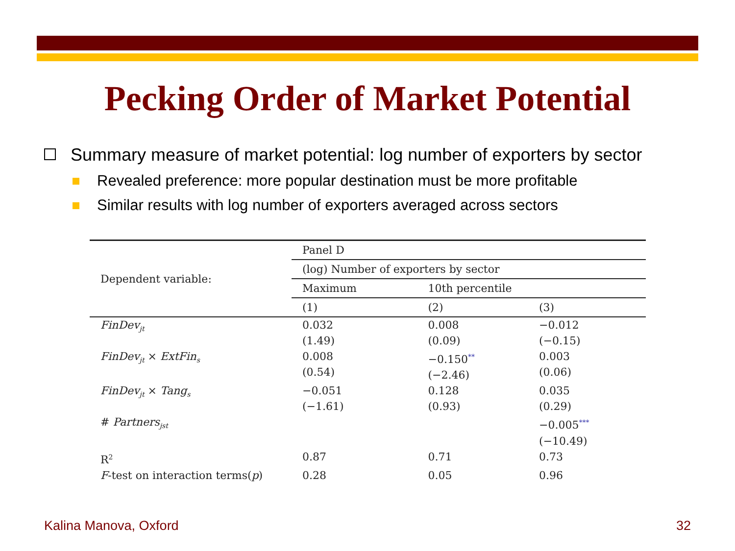Pecking Order of Market Potential
Summary measure of market potential: log number of exporters by sector
Revealed preference: more popular destination must be more profitable
Similar results with log number of exporters averaged across sectors
| Dependent variable: | Panel D | | |
| --- | --- | --- | --- |
| | (log) Number of exporters by sector | | |
| | Maximum | 10th percentile | |
| | (1) | (2) | (3) |
| FinDev<sub>jt</sub> | 0.032 (1.49) | 0.008 (0.09) | −0.012 (−0.15) |
| FinDev<sub>jt</sub> × ExtFin<sub>s</sub> | 0.008 (0.54) | −0.150<sup>**</sup> (−2.46) | 0.003 (0.06) |
| FinDev<sub>jt</sub> × Tang<sub>s</sub> | −0.051 (−1.61) | 0.128 (0.93) | 0.035 (0.29) |
| # Partners<sub>jst</sub> | | | −0.005<sup>***</sup> (−10.49) |
| R<sup>2</sup> | 0.87 | 0.71 | 0.73 |
| F -test on interaction terms( p ) | 0.28 | 0.05 | 0.96 |
Kalina Manova, Oxford 32